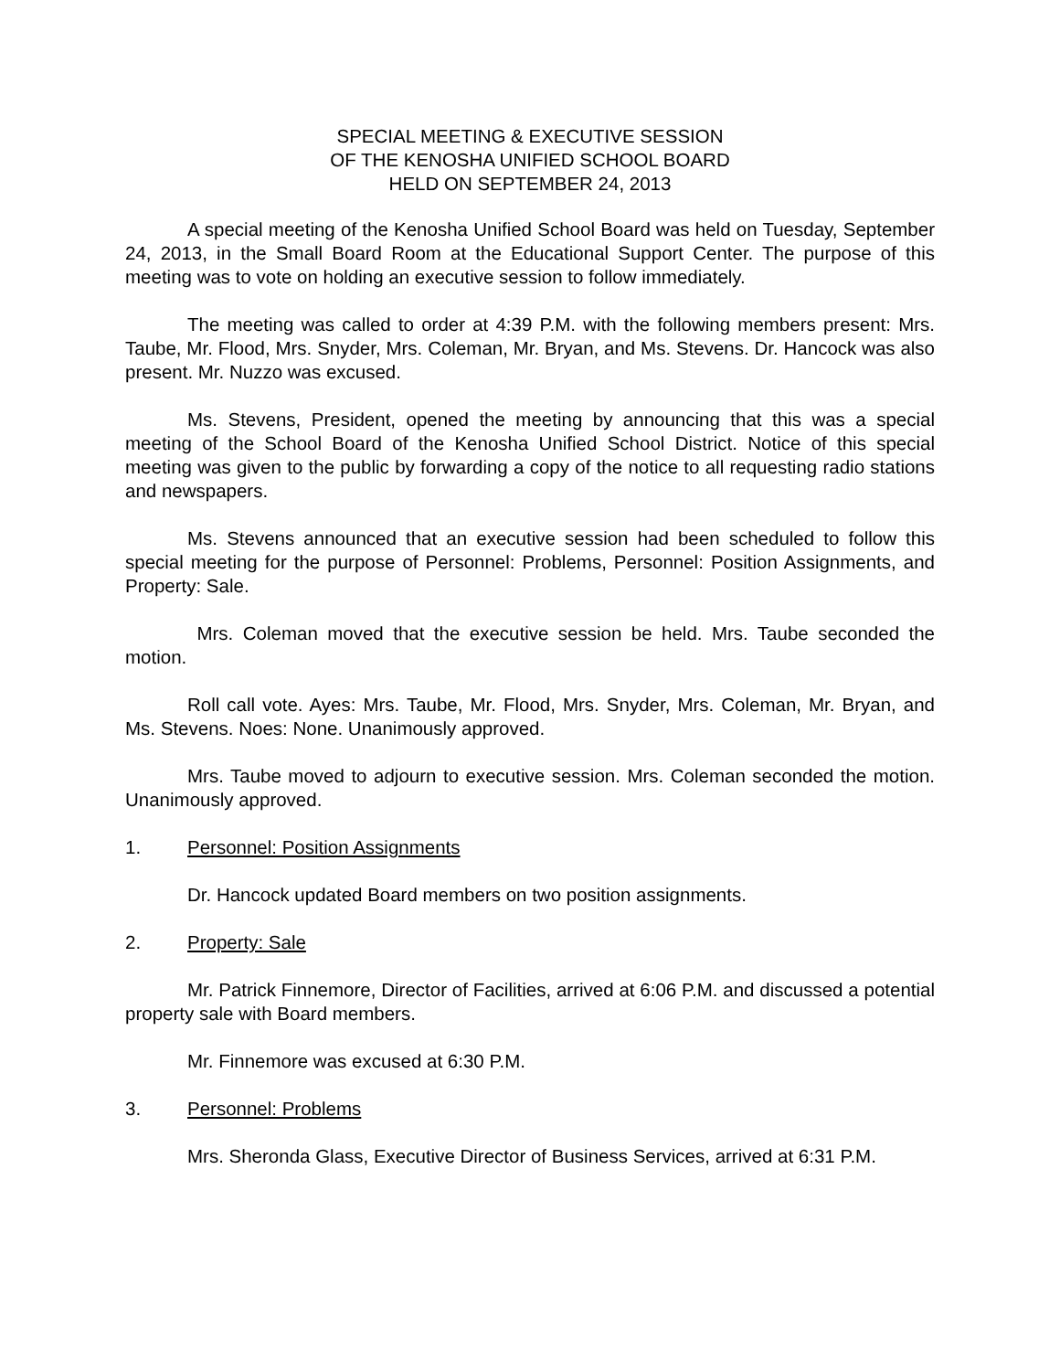SPECIAL MEETING & EXECUTIVE SESSION
OF THE KENOSHA UNIFIED SCHOOL BOARD
HELD ON SEPTEMBER 24, 2013
A special meeting of the Kenosha Unified School Board was held on Tuesday, September 24, 2013, in the Small Board Room at the Educational Support Center. The purpose of this meeting was to vote on holding an executive session to follow immediately.
The meeting was called to order at 4:39 P.M. with the following members present: Mrs. Taube, Mr. Flood, Mrs. Snyder, Mrs. Coleman, Mr. Bryan, and Ms. Stevens. Dr. Hancock was also present. Mr. Nuzzo was excused.
Ms. Stevens, President, opened the meeting by announcing that this was a special meeting of the School Board of the Kenosha Unified School District. Notice of this special meeting was given to the public by forwarding a copy of the notice to all requesting radio stations and newspapers.
Ms. Stevens announced that an executive session had been scheduled to follow this special meeting for the purpose of Personnel: Problems, Personnel: Position Assignments, and Property: Sale.
Mrs. Coleman moved that the executive session be held. Mrs. Taube seconded the motion.
Roll call vote. Ayes: Mrs. Taube, Mr. Flood, Mrs. Snyder, Mrs. Coleman, Mr. Bryan, and Ms. Stevens. Noes: None. Unanimously approved.
Mrs. Taube moved to adjourn to executive session. Mrs. Coleman seconded the motion. Unanimously approved.
1. Personnel: Position Assignments
Dr. Hancock updated Board members on two position assignments.
2. Property: Sale
Mr. Patrick Finnemore, Director of Facilities, arrived at 6:06 P.M. and discussed a potential property sale with Board members.
Mr. Finnemore was excused at 6:30 P.M.
3. Personnel: Problems
Mrs. Sheronda Glass, Executive Director of Business Services, arrived at 6:31 P.M.